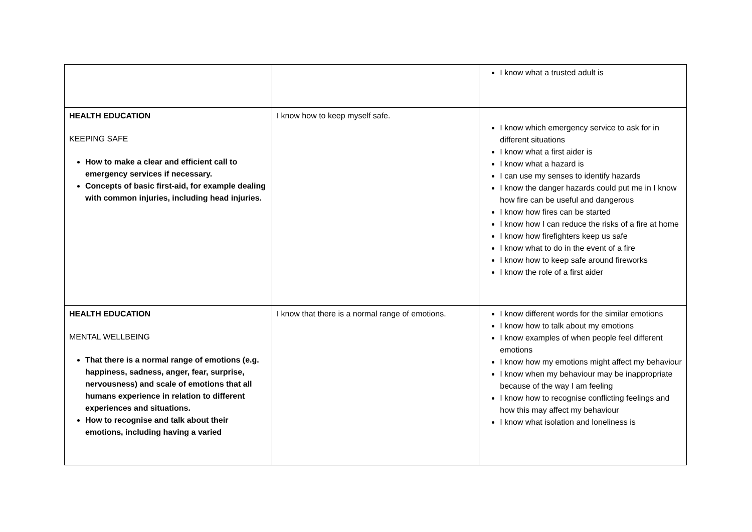| | | I know what a trusted adult is |
| HEALTH EDUCATION KEEPING SAFE How to make a clear and efficient call to emergency services if necessary. Concepts of basic first-aid, for example dealing with common injuries, including head injuries. | I know how to keep myself safe. | I know which emergency service to ask for in different situations I know what a first aider is I know what a hazard is I can use my senses to identify hazards I know the danger hazards could put me in I know how fire can be useful and dangerous I know how fires can be started I know how I can reduce the risks of a fire at home I know how firefighters keep us safe I know what to do in the event of a fire I know how to keep safe around fireworks I know the role of a first aider |
| HEALTH EDUCATION MENTAL WELLBEING That there is a normal range of emotions (e.g. happiness, sadness, anger, fear, surprise, nervousness) and scale of emotions that all humans experience in relation to different experiences and situations. How to recognise and talk about their emotions, including having a varied | I know that there is a normal range of emotions. | I know different words for the similar emotions I know how to talk about my emotions I know examples of when people feel different emotions I know how my emotions might affect my behaviour I know when my behaviour may be inappropriate because of the way I am feeling I know how to recognise conflicting feelings and how this may affect my behaviour I know what isolation and loneliness is |